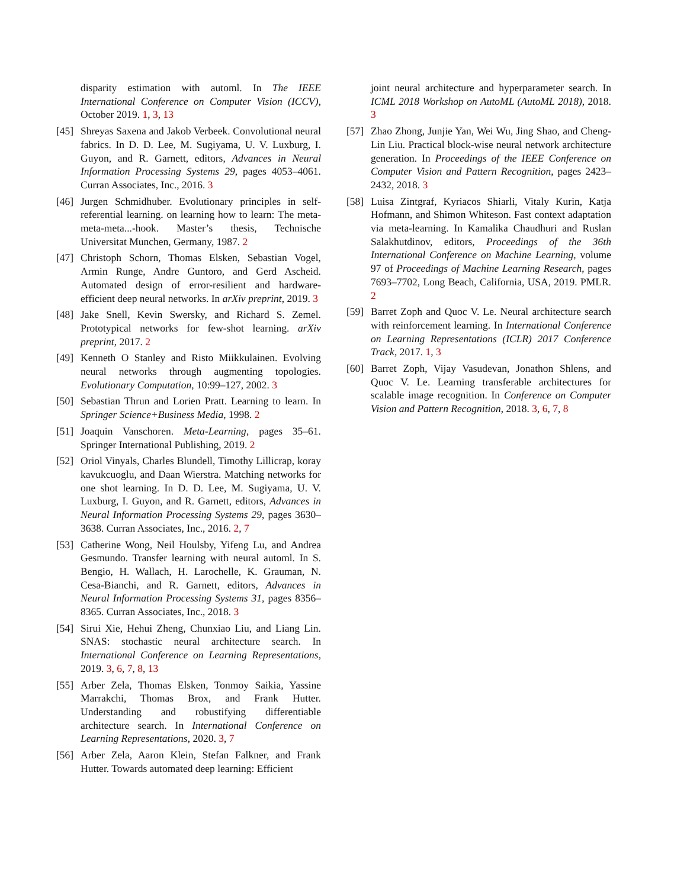disparity estimation with automl. In The IEEE International Conference on Computer Vision (ICCV), October 2019. 1, 3, 13
[45]
Shreyas Saxena and Jakob Verbeek. Convolutional neural fabrics. In D. D. Lee, M. Sugiyama, U. V. Luxburg, I. Guyon, and R. Garnett, editors, Advances in Neural Information Processing Systems 29, pages 4053–4061. Curran Associates, Inc., 2016. 3
[46]
Jurgen Schmidhuber. Evolutionary principles in self-referential learning. on learning how to learn: The meta-meta-meta...-hook. Master’s thesis, Technische Universitat Munchen, Germany, 1987. 2
[47]
Christoph Schorn, Thomas Elsken, Sebastian Vogel, Armin Runge, Andre Guntoro, and Gerd Ascheid. Automated design of error-resilient and hardware-efficient deep neural networks. In arXiv preprint, 2019. 3
[48]
Jake Snell, Kevin Swersky, and Richard S. Zemel. Prototypical networks for few-shot learning. arXiv preprint, 2017. 2
[49]
Kenneth O Stanley and Risto Miikkulainen. Evolving neural networks through augmenting topologies. Evolutionary Computation, 10:99–127, 2002. 3
[50]
Sebastian Thrun and Lorien Pratt. Learning to learn. In Springer Science+Business Media, 1998. 2
[51]
Joaquin Vanschoren. Meta-Learning, pages 35–61. Springer International Publishing, 2019. 2
[52]
Oriol Vinyals, Charles Blundell, Timothy Lillicrap, koray kavukcuoglu, and Daan Wierstra. Matching networks for one shot learning. In D. D. Lee, M. Sugiyama, U. V. Luxburg, I. Guyon, and R. Garnett, editors, Advances in Neural Information Processing Systems 29, pages 3630–3638. Curran Associates, Inc., 2016. 2, 7
[53]
Catherine Wong, Neil Houlsby, Yifeng Lu, and Andrea Gesmundo. Transfer learning with neural automl. In S. Bengio, H. Wallach, H. Larochelle, K. Grauman, N. Cesa-Bianchi, and R. Garnett, editors, Advances in Neural Information Processing Systems 31, pages 8356–8365. Curran Associates, Inc., 2018. 3
[54]
Sirui Xie, Hehui Zheng, Chunxiao Liu, and Liang Lin. SNAS: stochastic neural architecture search. In International Conference on Learning Representations, 2019. 3, 6, 7, 8, 13
[55]
Arber Zela, Thomas Elsken, Tonmoy Saikia, Yassine Marrakchi, Thomas Brox, and Frank Hutter. Understanding and robustifying differentiable architecture search. In International Conference on Learning Representations, 2020. 3, 7
[56]
Arber Zela, Aaron Klein, Stefan Falkner, and Frank Hutter. Towards automated deep learning: Efficient
joint neural architecture and hyperparameter search. In ICML 2018 Workshop on AutoML (AutoML 2018), 2018. 3
[57]
Zhao Zhong, Junjie Yan, Wei Wu, Jing Shao, and Cheng-Lin Liu. Practical block-wise neural network architecture generation. In Proceedings of the IEEE Conference on Computer Vision and Pattern Recognition, pages 2423–2432, 2018. 3
[58]
Luisa Zintgraf, Kyriacos Shiarli, Vitaly Kurin, Katja Hofmann, and Shimon Whiteson. Fast context adaptation via meta-learning. In Kamalika Chaudhuri and Ruslan Salakhutdinov, editors, Proceedings of the 36th International Conference on Machine Learning, volume 97 of Proceedings of Machine Learning Research, pages 7693–7702, Long Beach, California, USA, 2019. PMLR. 2
[59]
Barret Zoph and Quoc V. Le. Neural architecture search with reinforcement learning. In International Conference on Learning Representations (ICLR) 2017 Conference Track, 2017. 1, 3
[60]
Barret Zoph, Vijay Vasudevan, Jonathon Shlens, and Quoc V. Le. Learning transferable architectures for scalable image recognition. In Conference on Computer Vision and Pattern Recognition, 2018. 3, 6, 7, 8